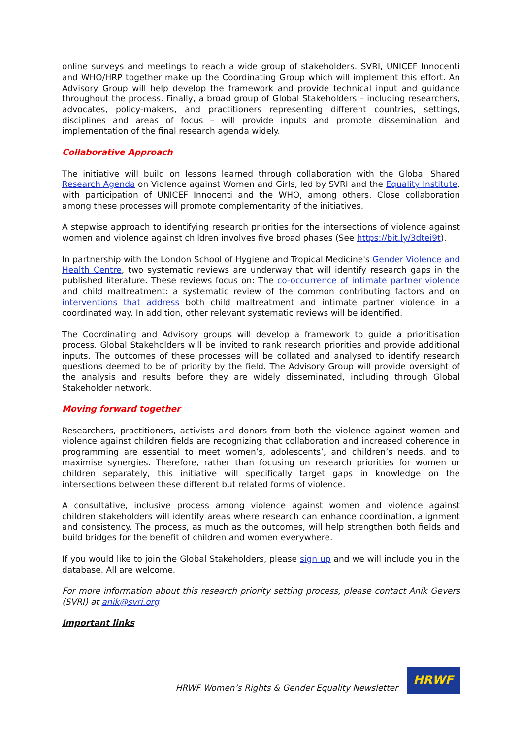online surveys and meetings to reach a wide group of stakeholders. SVRI, UNICEF Innocenti and WHO/HRP together make up the Coordinating Group which will implement this effort. An Advisory Group will help develop the framework and provide technical input and guidance throughout the process. Finally, a broad group of Global Stakeholders – including researchers, advocates, policy-makers, and practitioners representing different countries, settings, disciplines and areas of focus – will provide inputs and promote dissemination and implementation of the final research agenda widely.
Collaborative Approach
The initiative will build on lessons learned through collaboration with the Global Shared Research Agenda on Violence against Women and Girls, led by SVRI and the Equality Institute, with participation of UNICEF Innocenti and the WHO, among others. Close collaboration among these processes will promote complementarity of the initiatives.
A stepwise approach to identifying research priorities for the intersections of violence against women and violence against children involves five broad phases (See https://bit.ly/3dtei9t).
In partnership with the London School of Hygiene and Tropical Medicine's Gender Violence and Health Centre, two systematic reviews are underway that will identify research gaps in the published literature. These reviews focus on: The co-occurrence of intimate partner violence and child maltreatment: a systematic review of the common contributing factors and on interventions that address both child maltreatment and intimate partner violence in a coordinated way. In addition, other relevant systematic reviews will be identified.
The Coordinating and Advisory groups will develop a framework to guide a prioritisation process. Global Stakeholders will be invited to rank research priorities and provide additional inputs. The outcomes of these processes will be collated and analysed to identify research questions deemed to be of priority by the field. The Advisory Group will provide oversight of the analysis and results before they are widely disseminated, including through Global Stakeholder network.
Moving forward together
Researchers, practitioners, activists and donors from both the violence against women and violence against children fields are recognizing that collaboration and increased coherence in programming are essential to meet women’s, adolescents’, and children’s needs, and to maximise synergies. Therefore, rather than focusing on research priorities for women or children separately, this initiative will specifically target gaps in knowledge on the intersections between these different but related forms of violence.
A consultative, inclusive process among violence against women and violence against children stakeholders will identify areas where research can enhance coordination, alignment and consistency. The process, as much as the outcomes, will help strengthen both fields and build bridges for the benefit of children and women everywhere.
If you would like to join the Global Stakeholders, please sign up and we will include you in the database. All are welcome.
For more information about this research priority setting process, please contact Anik Gevers (SVRI) at anik@svri.org
Important links
HRWF Women’s Rights & Gender Equality Newsletter
HRWF